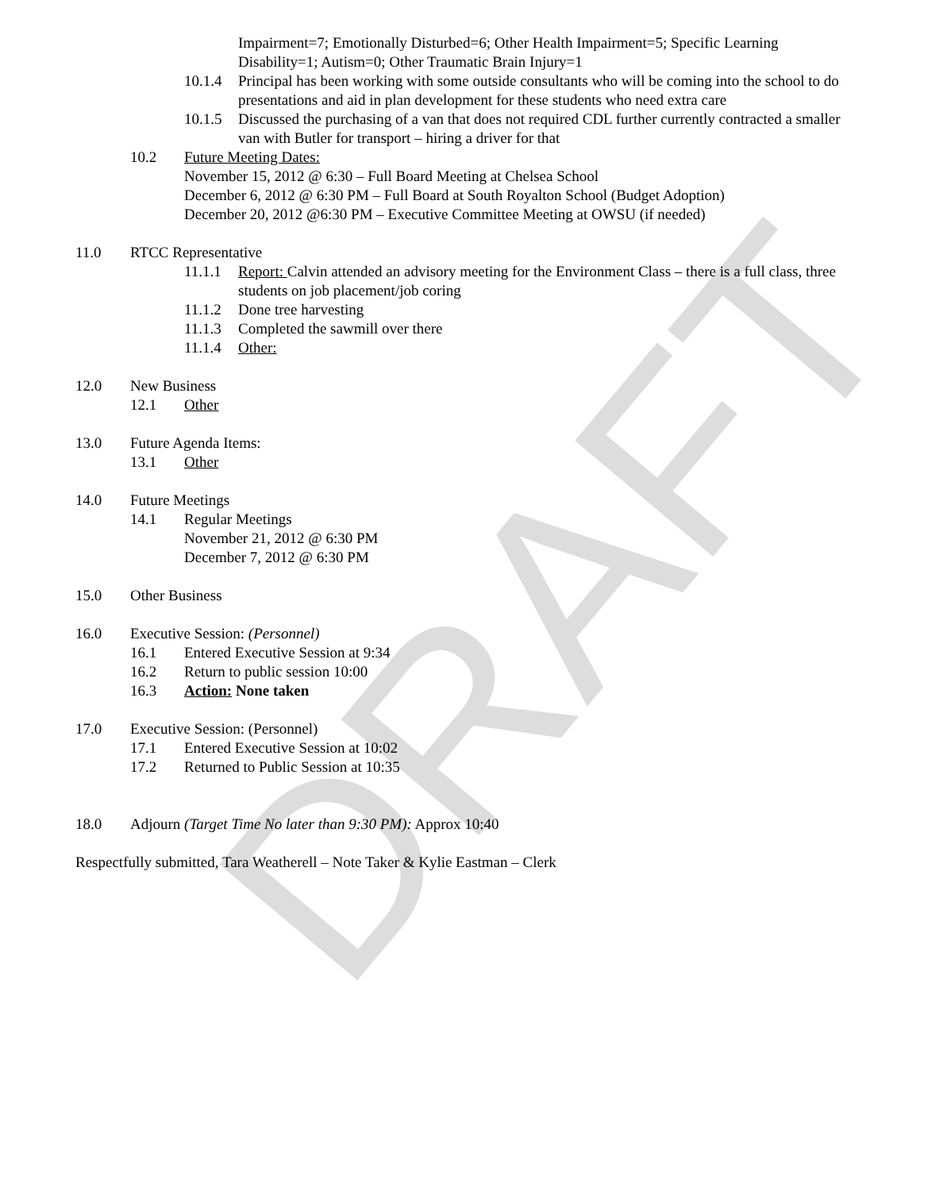DRAFT
Impairment=7; Emotionally Disturbed=6; Other Health Impairment=5; Specific Learning
Disability=1; Autism=0; Other Traumatic Brain Injury=1
10.1.4 Principal has been working with some outside consultants who will be coming into the school to do presentations and aid in plan development for these students who need extra care
10.1.5 Discussed the purchasing of a van that does not required CDL further currently contracted a smaller van with Butler for transport – hiring a driver for that
10.2 Future Meeting Dates:
November 15, 2012 @ 6:30 – Full Board Meeting at Chelsea School
December 6, 2012 @ 6:30 PM – Full Board at South Royalton School (Budget Adoption)
December 20, 2012 @6:30 PM – Executive Committee Meeting at OWSU (if needed)
11.0 RTCC Representative
11.1.1 Report: Calvin attended an advisory meeting for the Environment Class – there is a full class, three students on job placement/job coring
11.1.2 Done tree harvesting
11.1.3 Completed the sawmill over there
11.1.4 Other:
12.0 New Business
12.1 Other
13.0 Future Agenda Items:
13.1 Other
14.0 Future Meetings
14.1 Regular Meetings
November 21, 2012 @ 6:30 PM
December 7, 2012 @ 6:30 PM
15.0 Other Business
16.0 Executive Session: (Personnel)
16.1 Entered Executive Session at 9:34
16.2 Return to public session 10:00
16.3 Action: None taken
17.0 Executive Session: (Personnel)
17.1 Entered Executive Session at 10:02
17.2 Returned to Public Session at 10:35
18.0 Adjourn (Target Time No later than 9:30 PM): Approx 10:40
Respectfully submitted, Tara Weatherell – Note Taker & Kylie Eastman – Clerk